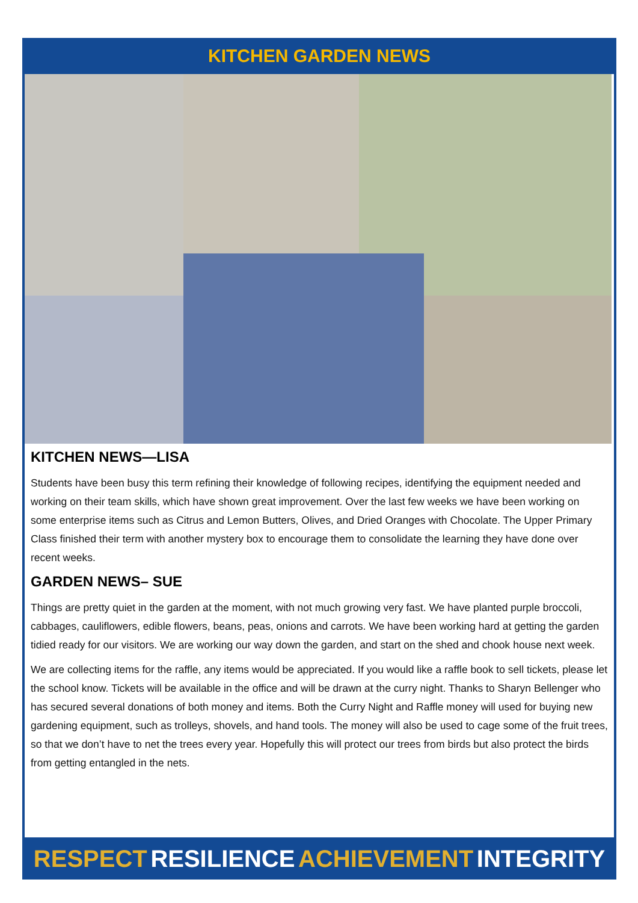KITCHEN GARDEN NEWS
KITCHEN NEWS—LISA
Students have been busy this term refining their knowledge of following recipes, identifying the equipment needed and working on their team skills, which have shown great improvement. Over the last few weeks we have been working on some enterprise items such as Citrus and Lemon Butters, Olives, and Dried Oranges with Chocolate. The Upper Primary Class finished their term with another mystery box to encourage them to consolidate the learning they have done over recent weeks.
GARDEN NEWS– SUE
Things are pretty quiet in the garden at the moment, with not much growing very fast. We have planted purple broccoli, cabbages, cauliflowers, edible flowers, beans, peas, onions and carrots. We have been working hard at getting the garden tidied ready for our visitors. We are working our way down the garden, and start on the shed and chook house next week.
We are collecting items for the raffle, any items would be appreciated. If you would like a raffle book to sell tickets, please let the school know. Tickets will be available in the office and will be drawn at the curry night. Thanks to Sharyn Bellenger who has secured several donations of both money and items. Both the Curry Night and Raffle money will used for buying new gardening equipment, such as trolleys, shovels, and hand tools. The money will also be used to cage some of the fruit trees, so that we don’t have to net the trees every year. Hopefully this will protect our trees from birds but also protect the birds from getting entangled in the nets.
RESPECT RESILIENCE ACHIEVEMENT INTEGRITY